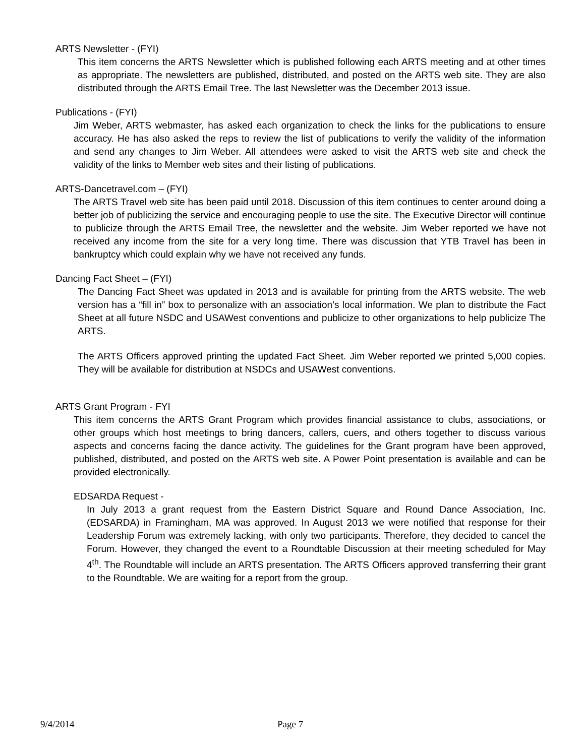ARTS Newsletter - (FYI)
This item concerns the ARTS Newsletter which is published following each ARTS meeting and at other times as appropriate. The newsletters are published, distributed, and posted on the ARTS web site. They are also distributed through the ARTS Email Tree. The last Newsletter was the December 2013 issue.
Publications - (FYI)
Jim Weber, ARTS webmaster, has asked each organization to check the links for the publications to ensure accuracy. He has also asked the reps to review the list of publications to verify the validity of the information and send any changes to Jim Weber. All attendees were asked to visit the ARTS web site and check the validity of the links to Member web sites and their listing of publications.
ARTS-Dancetravel.com – (FYI)
The ARTS Travel web site has been paid until 2018. Discussion of this item continues to center around doing a better job of publicizing the service and encouraging people to use the site. The Executive Director will continue to publicize through the ARTS Email Tree, the newsletter and the website. Jim Weber reported we have not received any income from the site for a very long time. There was discussion that YTB Travel has been in bankruptcy which could explain why we have not received any funds.
Dancing Fact Sheet – (FYI)
The Dancing Fact Sheet was updated in 2013 and is available for printing from the ARTS website. The web version has a “fill in” box to personalize with an association’s local information. We plan to distribute the Fact Sheet at all future NSDC and USAWest conventions and publicize to other organizations to help publicize The ARTS.
The ARTS Officers approved printing the updated Fact Sheet. Jim Weber reported we printed 5,000 copies. They will be available for distribution at NSDCs and USAWest conventions.
ARTS Grant Program - FYI
This item concerns the ARTS Grant Program which provides financial assistance to clubs, associations, or other groups which host meetings to bring dancers, callers, cuers, and others together to discuss various aspects and concerns facing the dance activity. The guidelines for the Grant program have been approved, published, distributed, and posted on the ARTS web site. A Power Point presentation is available and can be provided electronically.
EDSARDA Request -
In July 2013 a grant request from the Eastern District Square and Round Dance Association, Inc. (EDSARDA) in Framingham, MA was approved. In August 2013 we were notified that response for their Leadership Forum was extremely lacking, with only two participants. Therefore, they decided to cancel the Forum. However, they changed the event to a Roundtable Discussion at their meeting scheduled for May 4<sup>th</sup>. The Roundtable will include an ARTS presentation. The ARTS Officers approved transferring their grant to the Roundtable. We are waiting for a report from the group.
9/4/2014 Page 7